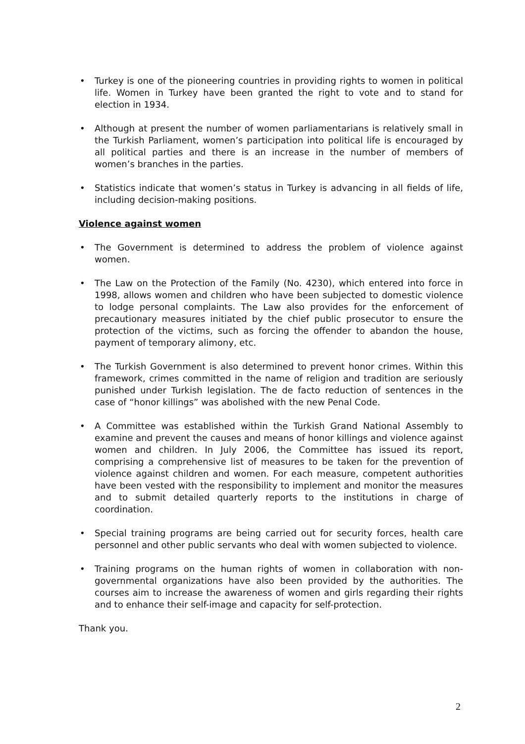• Turkey is one of the pioneering countries in providing rights to women in political life. Women in Turkey have been granted the right to vote and to stand for election in 1934.
• Although at present the number of women parliamentarians is relatively small in the Turkish Parliament, women’s participation into political life is encouraged by all political parties and there is an increase in the number of members of women’s branches in the parties.
• Statistics indicate that women’s status in Turkey is advancing in all fields of life, including decision-making positions.
Violence against women
• The Government is determined to address the problem of violence against women.
• The Law on the Protection of the Family (No. 4230), which entered into force in 1998, allows women and children who have been subjected to domestic violence to lodge personal complaints. The Law also provides for the enforcement of precautionary measures initiated by the chief public prosecutor to ensure the protection of the victims, such as forcing the offender to abandon the house, payment of temporary alimony, etc.
• The Turkish Government is also determined to prevent honor crimes. Within this framework, crimes committed in the name of religion and tradition are seriously punished under Turkish legislation. The de facto reduction of sentences in the case of “honor killings” was abolished with the new Penal Code.
• A Committee was established within the Turkish Grand National Assembly to examine and prevent the causes and means of honor killings and violence against women and children. In July 2006, the Committee has issued its report, comprising a comprehensive list of measures to be taken for the prevention of violence against children and women. For each measure, competent authorities have been vested with the responsibility to implement and monitor the measures and to submit detailed quarterly reports to the institutions in charge of coordination.
• Special training programs are being carried out for security forces, health care personnel and other public servants who deal with women subjected to violence.
• Training programs on the human rights of women in collaboration with non-governmental organizations have also been provided by the authorities. The courses aim to increase the awareness of women and girls regarding their rights and to enhance their self-image and capacity for self-protection.
Thank you.
2